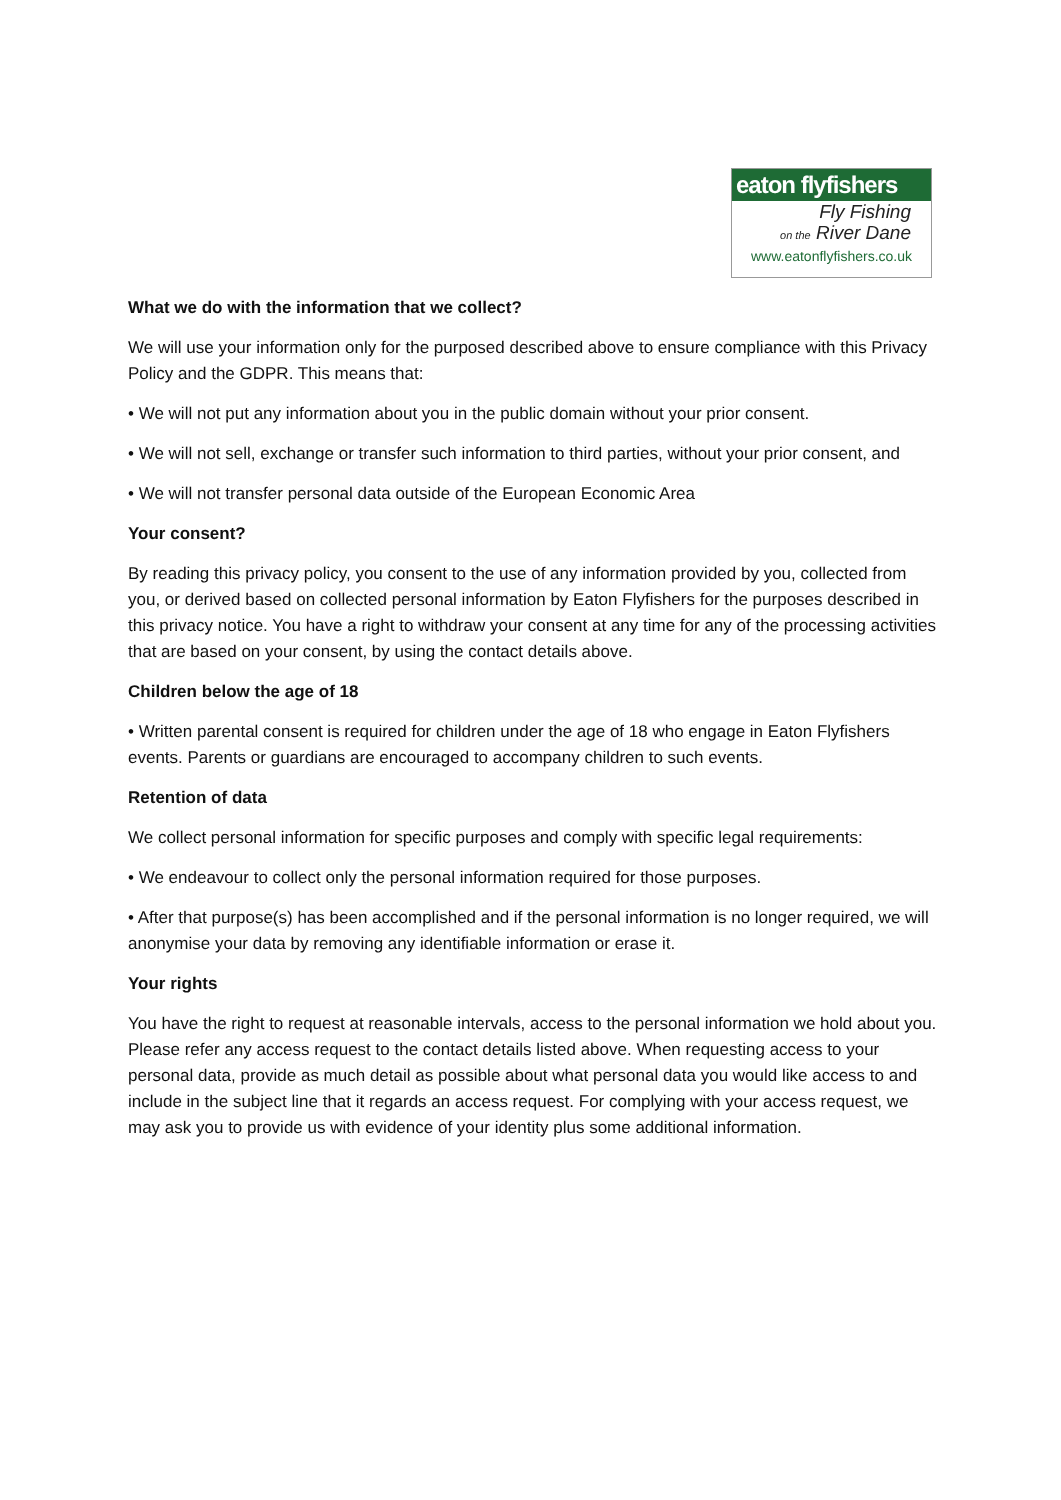eaton flyfishers
Fly Fishing
on the River Dane
www.eatonflyfishers.co.uk
What we do with the information that we collect?
We will use your information only for the purposed described above to ensure compliance with this Privacy Policy and the GDPR. This means that:
• We will not put any information about you in the public domain without your prior consent.
• We will not sell, exchange or transfer such information to third parties, without your prior consent, and
• We will not transfer personal data outside of the European Economic Area
Your consent?
By reading this privacy policy, you consent to the use of any information provided by you, collected from you, or derived based on collected personal information by Eaton Flyfishers for the purposes described in this privacy notice. You have a right to withdraw your consent at any time for any of the processing activities that are based on your consent, by using the contact details above.
Children below the age of 18
• Written parental consent is required for children under the age of 18 who engage in Eaton Flyfishers events. Parents or guardians are encouraged to accompany children to such events.
Retention of data
We collect personal information for specific purposes and comply with specific legal requirements:
• We endeavour to collect only the personal information required for those purposes.
• After that purpose(s) has been accomplished and if the personal information is no longer required, we will anonymise your data by removing any identifiable information or erase it.
Your rights
You have the right to request at reasonable intervals, access to the personal information we hold about you. Please refer any access request to the contact details listed above. When requesting access to your personal data, provide as much detail as possible about what personal data you would like access to and include in the subject line that it regards an access request. For complying with your access request, we may ask you to provide us with evidence of your identity plus some additional information.